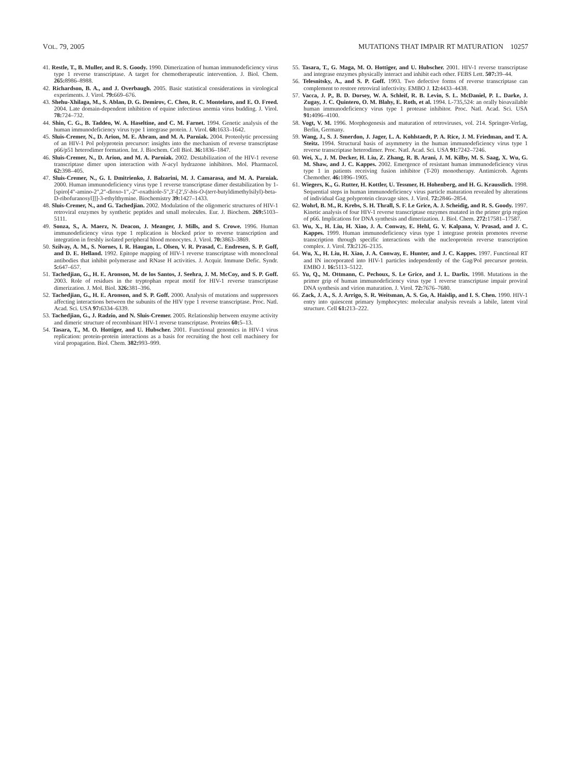VOL. 79, 2005 MUTATIONS THAT IMPAIR RT MATURATION 10257
41. Restle, T., B. Muller, and R. S. Goody. 1990. Dimerization of human immunodeficiency virus type 1 reverse transcriptase. A target for chemotherapeutic intervention. J. Biol. Chem. 265: 8986–8988.
42. Richardson, B. A., and J. Overbaugh. 2005. Basic statistical considerations in virological experiments. J. Virol. 79: 669–676.
43. Shehu-Xhilaga, M., S. Ablan, D. G. Demirov, C. Chen, R. C. Montelaro, and E. O. Freed. 2004. Late domain-dependent inhibition of equine infectious anemia virus budding. J. Virol. 78: 724–732.
44. Shin, C. G., B. Taddeo, W. A. Haseltine, and C. M. Farnet. 1994. Genetic analysis of the human immunodeficiency virus type 1 integrase protein. J. Virol. 68: 1633–1642.
45. Sluis-Cremer, N., D. Arion, M. E. Abram, and M. A. Parniak. 2004. Proteolytic processing of an HIV-1 Pol polyprotein precursor: insights into the mechanism of reverse transcriptase p66/p51 heterodimer formation. Int. J. Biochem. Cell Biol. 36: 1836–1847.
46. Sluis-Cremer, N., D. Arion, and M. A. Parniak. 2002. Destabilization of the HIV-1 reverse transcriptase dimer upon interaction with N-acyl hydrazone inhibitors. Mol. Pharmacol. 62: 398–405.
47. Sluis-Cremer, N., G. I. Dmitrienko, J. Balzarini, M. J. Camarasa, and M. A. Parniak. 2000. Human immunodeficiency virus type 1 reverse transcriptase dimer destabilization by 1-[spiro[4"-amino-2",2"-dioxo-1",-2"-oxathiole-5",3′-[2′,5′-bis-O-(tert-butyldimethylsilyl)-beta-D-ribofuranosyl]]]-3-ethylthymine. Biochemistry 39: 1427–1433.
48. Sluis-Cremer, N., and G. Tachedjian. 2002. Modulation of the oligomeric structures of HIV-1 retroviral enzymes by synthetic peptides and small molecules. Eur. J. Biochem. 269: 5103–5111.
49. Sonza, S., A. Maerz, N. Deacon, J. Meanger, J. Mills, and S. Crowe. 1996. Human immunodeficiency virus type 1 replication is blocked prior to reverse transcription and integration in freshly isolated peripheral blood monocytes. J. Virol. 70: 3863–3869.
50. Szilvay, A. M., S. Nornes, I. R. Haugan, L. Olsen, V. R. Prasad, C. Endresen, S. P. Goff, and D. E. Helland. 1992. Epitope mapping of HIV-1 reverse transcriptase with monoclonal antibodies that inhibit polymerase and RNase H activities. J. Acquir. Immune Defic. Syndr. 5: 647–657.
51. Tachedjian, G., H. E. Aronson, M. de los Santos, J. Seehra, J. M. McCoy, and S. P. Goff. 2003. Role of residues in the tryptophan repeat motif for HIV-1 reverse transcriptase dimerization. J. Mol. Biol. 326: 381–396.
52. Tachedjian, G., H. E. Aronson, and S. P. Goff. 2000. Analysis of mutations and suppressors affecting interactions between the subunits of the HIV type 1 reverse transcriptase. Proc. Natl. Acad. Sci. USA 97: 6334–6339.
53. Tachedjian, G., J. Radzio, and N. Sluis-Cremer. 2005. Relationship between enzyme activity and dimeric structure of recombinant HIV-1 reverse transcriptase. Proteins 60: 5–13.
54. Tasara, T., M. O. Hottiger, and U. Hubscher. 2001. Functional genomics in HIV-1 virus replication: protein-protein interactions as a basis for recruiting the host cell machinery for viral propagation. Biol. Chem. 382: 993–999.
55. Tasara, T., G. Maga, M. O. Hottiger, and U. Hubscher. 2001. HIV-1 reverse transcriptase and integrase enzymes physically interact and inhibit each other. FEBS Lett. 507: 39–44.
56. Telesnitsky, A., and S. P. Goff. 1993. Two defective forms of reverse transcriptase can complement to restore retroviral infectivity. EMBO J. 12: 4433–4438.
57. Vacca, J. P., B. D. Dorsey, W. A. Schleif, R. B. Levin, S. L. McDaniel, P. L. Darke, J. Zugay, J. C. Quintero, O. M. Blahy, E. Roth, et al. 1994. L-735,524: an orally bioavailable human immunodeficiency virus type 1 protease inhibitor. Proc. Natl. Acad. Sci. USA 91: 4096–4100.
58. Vogt, V. M. 1996. Morphogenesis and maturation of retroviruses, vol. 214. Springer-Verlag, Berlin, Germany.
59. Wang, J., S. J. Smerdon, J. Jager, L. A. Kohlstaedt, P. A. Rice, J. M. Friedman, and T. A. Steitz. 1994. Structural basis of asymmetry in the human immunodeficiency virus type 1 reverse transcriptase heterodimer. Proc. Natl. Acad. Sci. USA 91: 7242–7246.
60. Wei, X., J. M. Decker, H. Liu, Z. Zhang, R. B. Arani, J. M. Kilby, M. S. Saag, X. Wu, G. M. Shaw, and J. C. Kappes. 2002. Emergence of resistant human immunodeficiency virus type 1 in patients receiving fusion inhibitor (T-20) monotherapy. Antimicrob. Agents Chemother. 46: 1896–1905.
61. Wiegers, K., G. Rutter, H. Kottler, U. Tessmer, H. Hohenberg, and H. G. Krausslich. 1998. Sequential steps in human immunodeficiency virus particle maturation revealed by alterations of individual Gag polyprotein cleavage sites. J. Virol. 72: 2846–2854.
62. Wohrl, B. M., R. Krebs, S. H. Thrall, S. F. Le Grice, A. J. Scheidig, and R. S. Goody. 1997. Kinetic analysis of four HIV-1 reverse transcriptase enzymes mutated in the primer grip region of p66. Implications for DNA synthesis and dimerization. J. Biol. Chem. 272: 17581–17587.
63. Wu, X., H. Liu, H. Xiao, J. A. Conway, E. Hehl, G. V. Kalpana, V. Prasad, and J. C. Kappes. 1999. Human immunodeficiency virus type 1 integrase protein promotes reverse transcription through specific interactions with the nucleoprotein reverse transcription complex. J. Virol. 73: 2126–2135.
64. Wu, X., H. Liu, H. Xiao, J. A. Conway, E. Hunter, and J. C. Kappes. 1997. Functional RT and IN incorporated into HIV-1 particles independently of the Gag/Pol precursor protein. EMBO J. 16: 5113–5122.
65. Yu, Q., M. Ottmann, C. Pechoux, S. Le Grice, and J. L. Darlix. 1998. Mutations in the primer grip of human immunodeficiency virus type 1 reverse transcriptase impair proviral DNA synthesis and virion maturation. J. Virol. 72: 7676–7680.
66. Zack, J. A., S. J. Arrigo, S. R. Weitsman, A. S. Go, A. Haislip, and I. S. Chen. 1990. HIV-1 entry into quiescent primary lymphocytes: molecular analysis reveals a labile, latent viral structure. Cell 61: 213–222.